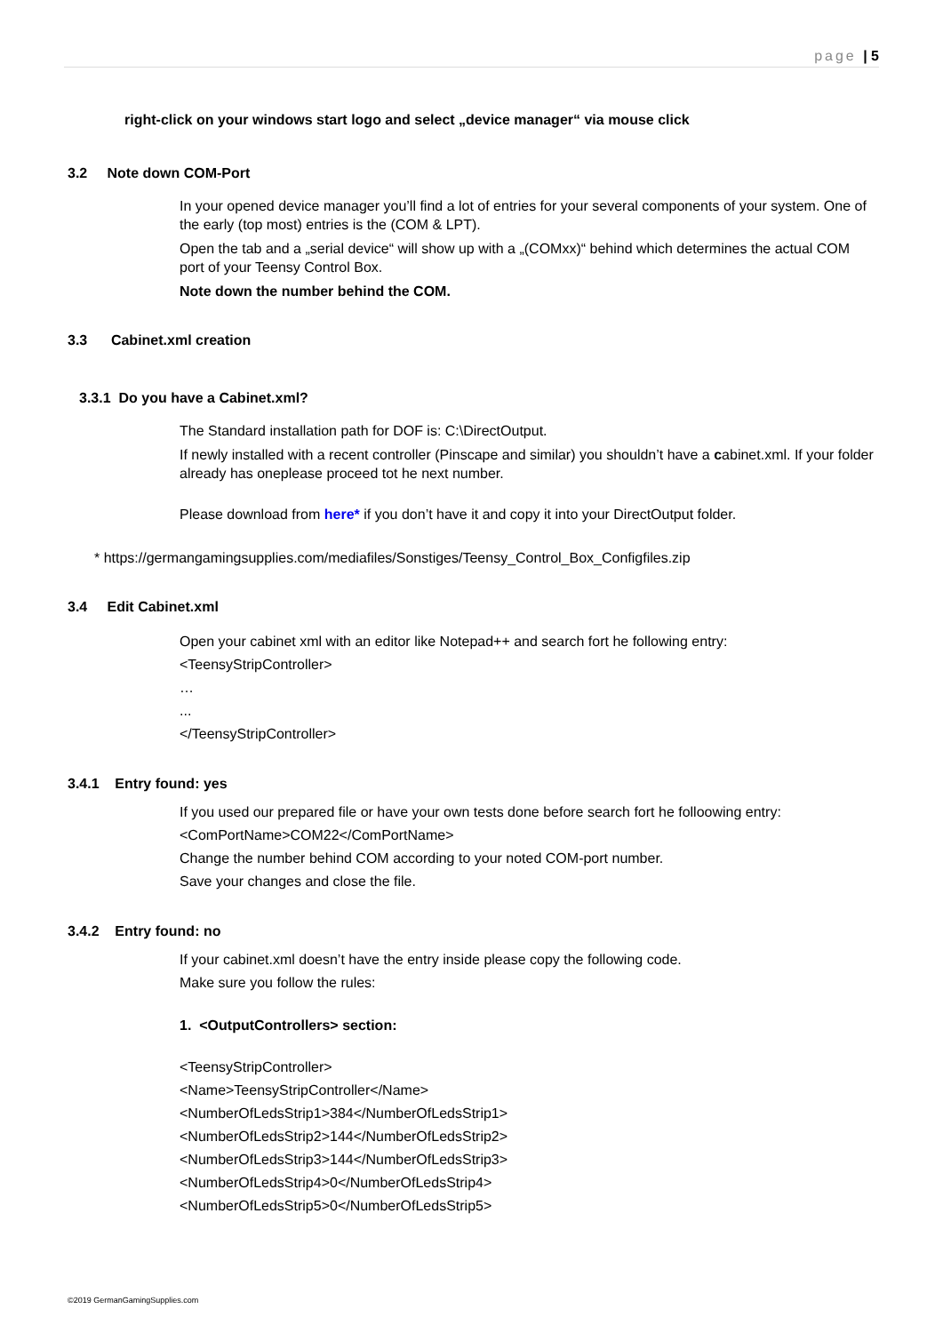page | 5
right-click on your windows start logo and select „device manager“ via mouse click
3.2 Note down COM-Port
In your opened device manager you’ll find a lot of entries for your several components of your system. One of the early (top most) entries is the (COM & LPT).
Open the tab and a „serial device“ will show up with a „(COMxx)“ behind which determines the actual COM port of your Teensy Control Box.
Note down the number behind the COM.
3.3 Cabinet.xml creation
3.3.1 Do you have a Cabinet.xml?
The Standard installation path for DOF is: C:\DirectOutput.
If newly installed with a recent controller (Pinscape and similar) you shouldn’t have a cabinet.xml. If your folder already has oneplease proceed tot he next number.
Please download from here* if you don’t have it and copy it into your DirectOutput folder.
* https://germangamingsupplies.com/mediafiles/Sonstiges/Teensy_Control_Box_Configfiles.zip
3.4 Edit Cabinet.xml
Open your cabinet xml with an editor like Notepad++ and search fort he following entry:
<TeensyStripController>
…
...
</TeensyStripController>
3.4.1 Entry found: yes
If you used our prepared file or have your own tests done before search fort he folloowing entry:
<ComPortName>COM22</ComPortName>
Change the number behind COM according to your noted COM-port number.
Save your changes and close the file.
3.4.2 Entry found: no
If your cabinet.xml doesn’t have the entry inside please copy the following code.
Make sure you follow the rules:
1. <OutputControllers> section:
<TeensyStripController>
<Name>TeensyStripController</Name>
<NumberOfLedsStrip1>384</NumberOfLedsStrip1>
<NumberOfLedsStrip2>144</NumberOfLedsStrip2>
<NumberOfLedsStrip3>144</NumberOfLedsStrip3>
<NumberOfLedsStrip4>0</NumberOfLedsStrip4>
<NumberOfLedsStrip5>0</NumberOfLedsStrip5>
©2019 GermanGamingSupplies.com